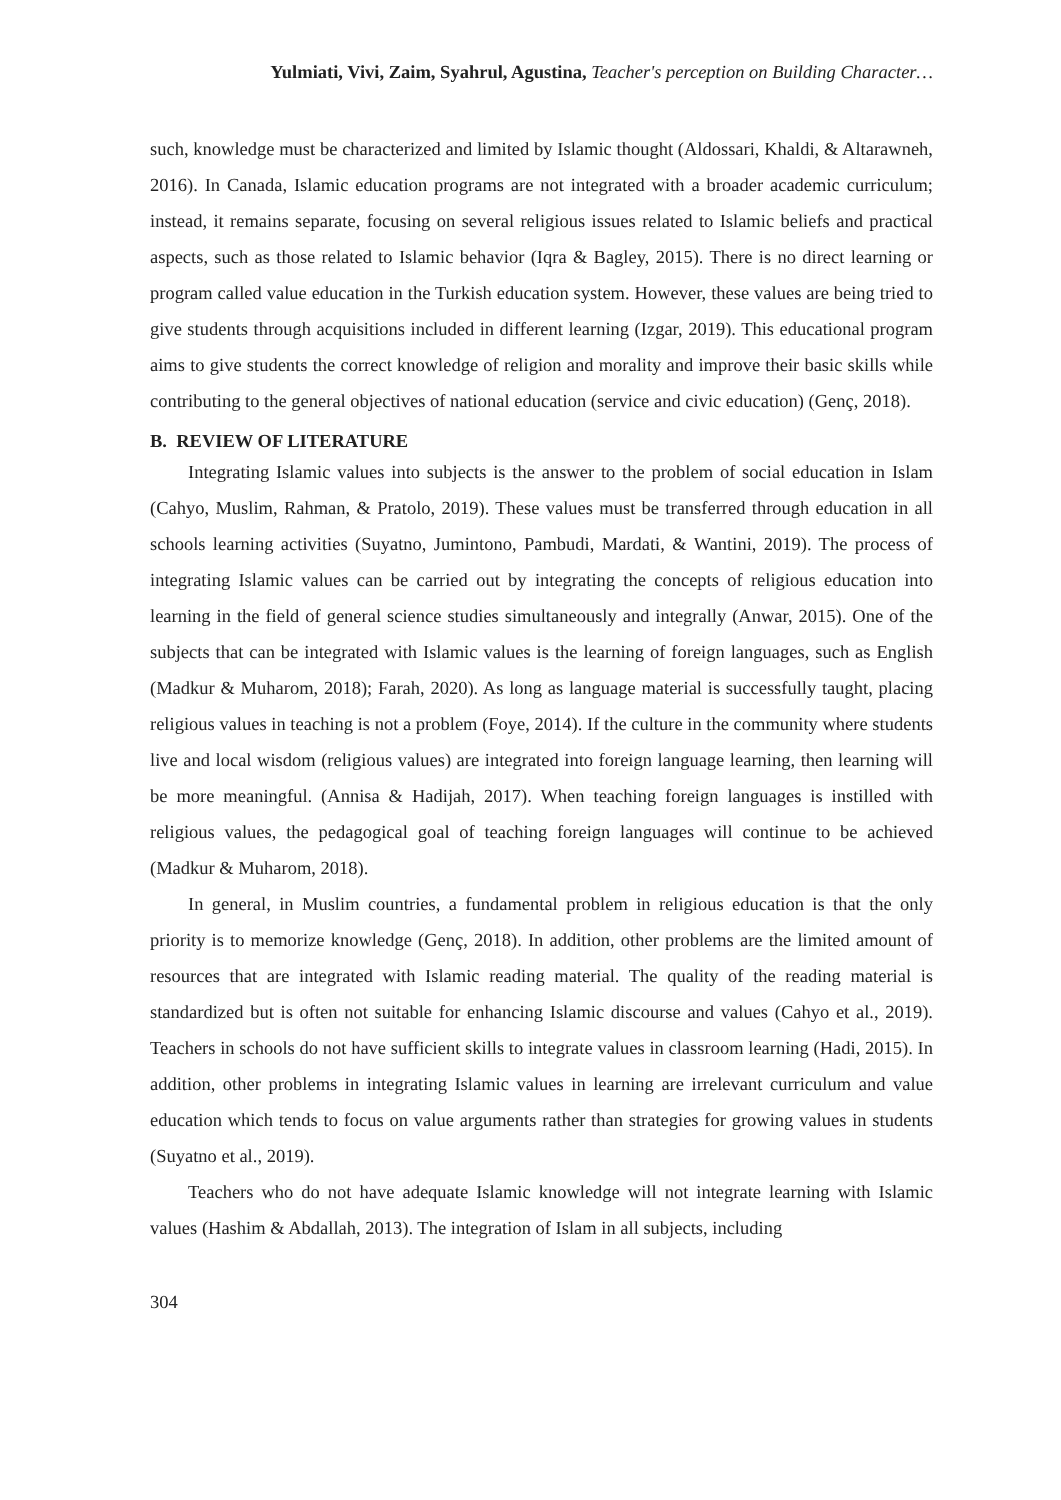Yulmiati, Vivi, Zaim, Syahrul, Agustina, Teacher's perception on Building Character…
such, knowledge must be characterized and limited by Islamic thought (Aldossari, Khaldi, & Altarawneh, 2016). In Canada, Islamic education programs are not integrated with a broader academic curriculum; instead, it remains separate, focusing on several religious issues related to Islamic beliefs and practical aspects, such as those related to Islamic behavior (Iqra & Bagley, 2015). There is no direct learning or program called value education in the Turkish education system. However, these values are being tried to give students through acquisitions included in different learning (Izgar, 2019). This educational program aims to give students the correct knowledge of religion and morality and improve their basic skills while contributing to the general objectives of national education (service and civic education) (Genç, 2018).
B. REVIEW OF LITERATURE
Integrating Islamic values into subjects is the answer to the problem of social education in Islam (Cahyo, Muslim, Rahman, & Pratolo, 2019). These values must be transferred through education in all schools learning activities (Suyatno, Jumintono, Pambudi, Mardati, & Wantini, 2019). The process of integrating Islamic values can be carried out by integrating the concepts of religious education into learning in the field of general science studies simultaneously and integrally (Anwar, 2015). One of the subjects that can be integrated with Islamic values is the learning of foreign languages, such as English (Madkur & Muharom, 2018); Farah, 2020). As long as language material is successfully taught, placing religious values in teaching is not a problem (Foye, 2014). If the culture in the community where students live and local wisdom (religious values) are integrated into foreign language learning, then learning will be more meaningful. (Annisa & Hadijah, 2017). When teaching foreign languages is instilled with religious values, the pedagogical goal of teaching foreign languages will continue to be achieved (Madkur & Muharom, 2018).
In general, in Muslim countries, a fundamental problem in religious education is that the only priority is to memorize knowledge (Genç, 2018). In addition, other problems are the limited amount of resources that are integrated with Islamic reading material. The quality of the reading material is standardized but is often not suitable for enhancing Islamic discourse and values (Cahyo et al., 2019). Teachers in schools do not have sufficient skills to integrate values in classroom learning (Hadi, 2015). In addition, other problems in integrating Islamic values in learning are irrelevant curriculum and value education which tends to focus on value arguments rather than strategies for growing values in students (Suyatno et al., 2019).
Teachers who do not have adequate Islamic knowledge will not integrate learning with Islamic values (Hashim & Abdallah, 2013). The integration of Islam in all subjects, including
304